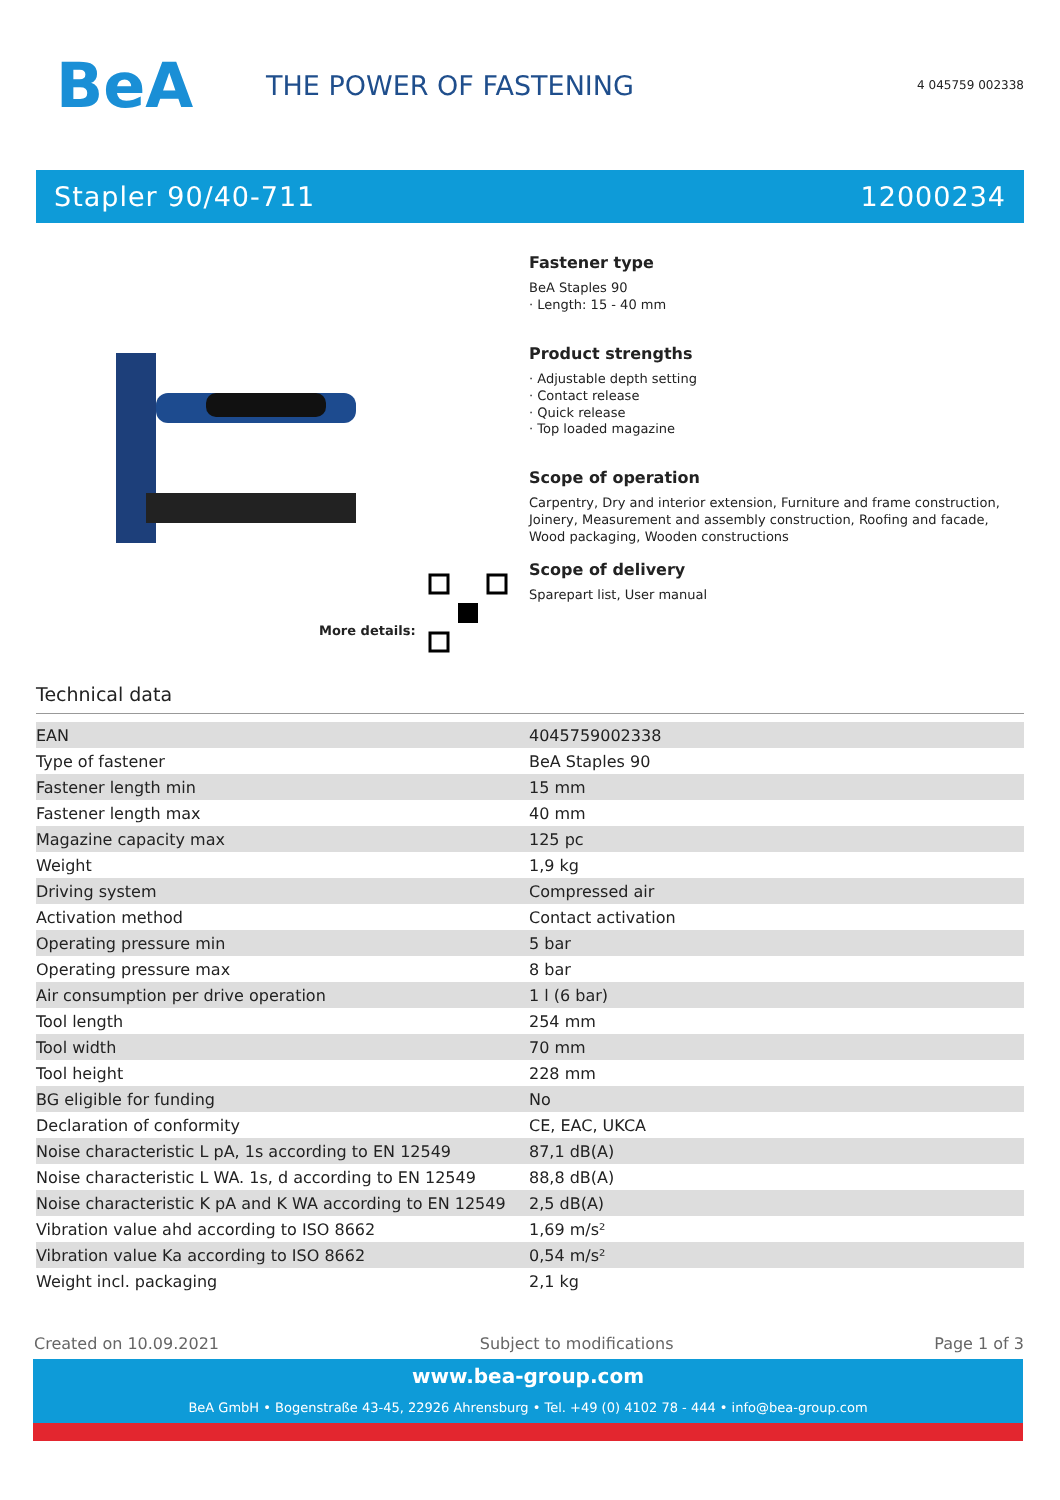BeA
THE POWER OF FASTENING
4 045759 002338
Stapler 90/40-711 12000234
More details:
Fastener type
BeA Staples 90
· Length: 15 - 40 mm
Product strengths
· Adjustable depth setting
· Contact release
· Quick release
· Top loaded magazine
Scope of operation
Carpentry, Dry and interior extension, Furniture and frame construction, Joinery, Measurement and assembly construction, Roofing and facade, Wood packaging, Wooden constructions
Scope of delivery
Sparepart list, User manual
Technical data
| EAN | 4045759002338 |
| Type of fastener | BeA Staples 90 |
| Fastener length min | 15 mm |
| Fastener length max | 40 mm |
| Magazine capacity max | 125 pc |
| Weight | 1,9 kg |
| Driving system | Compressed air |
| Activation method | Contact activation |
| Operating pressure min | 5 bar |
| Operating pressure max | 8 bar |
| Air consumption per drive operation | 1 l (6 bar) |
| Tool length | 254 mm |
| Tool width | 70 mm |
| Tool height | 228 mm |
| BG eligible for funding | No |
| Declaration of conformity | CE, EAC, UKCA |
| Noise characteristic L pA, 1s according to EN 12549 | 87,1 dB(A) |
| Noise characteristic L WA. 1s, d according to EN 12549 | 88,8 dB(A) |
| Noise characteristic K pA and K WA according to EN 12549 | 2,5 dB(A) |
| Vibration value ahd according to ISO 8662 | 1,69 m/s² |
| Vibration value Ka according to ISO 8662 | 0,54 m/s² |
| Weight incl. packaging | 2,1 kg |
Created on 10.09.2021 Subject to modifications Page 1 of 3
www.bea-group.com
BeA GmbH • Bogenstraße 43-45, 22926 Ahrensburg • Tel. +49 (0) 4102 78 - 444 • info@bea-group.com